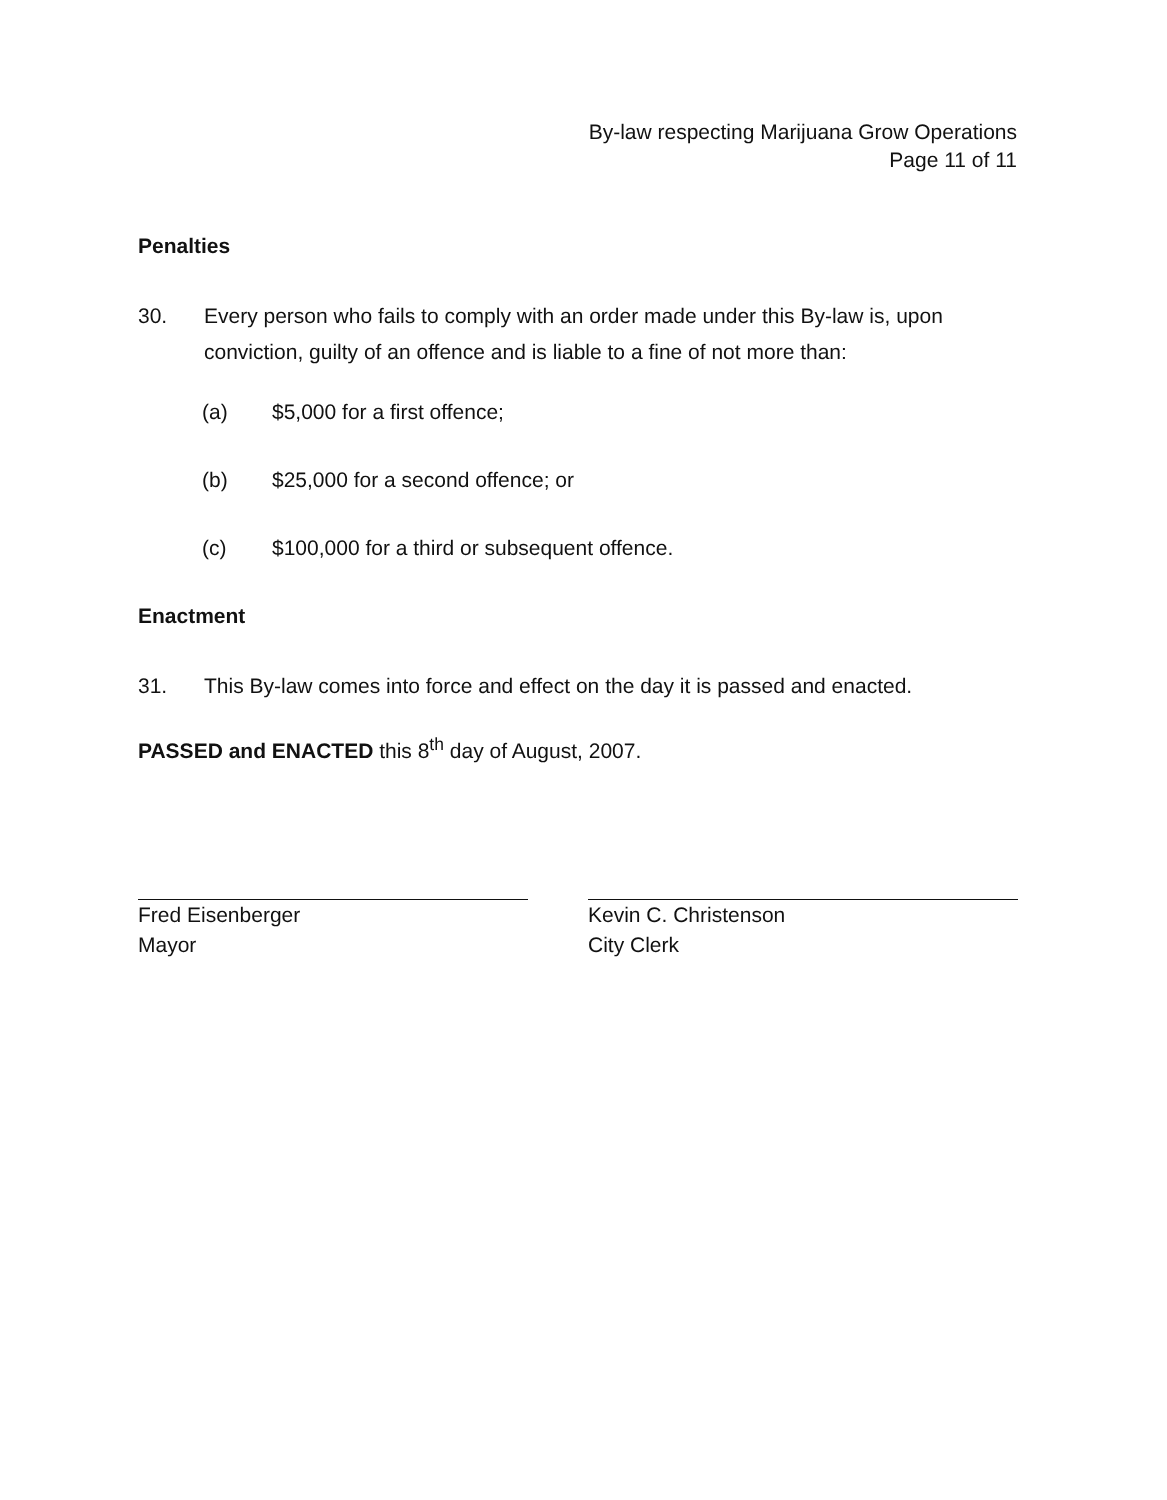By-law respecting Marijuana Grow Operations
Page 11 of 11
Penalties
30. Every person who fails to comply with an order made under this By-law is, upon conviction, guilty of an offence and is liable to a fine of not more than:
(a) $5,000 for a first offence;
(b) $25,000 for a second offence; or
(c) $100,000 for a third or subsequent offence.
Enactment
31. This By-law comes into force and effect on the day it is passed and enacted.
PASSED and ENACTED this 8<sup>th</sup> day of August, 2007.
Fred Eisenberger
Mayor
Kevin C. Christenson
City Clerk